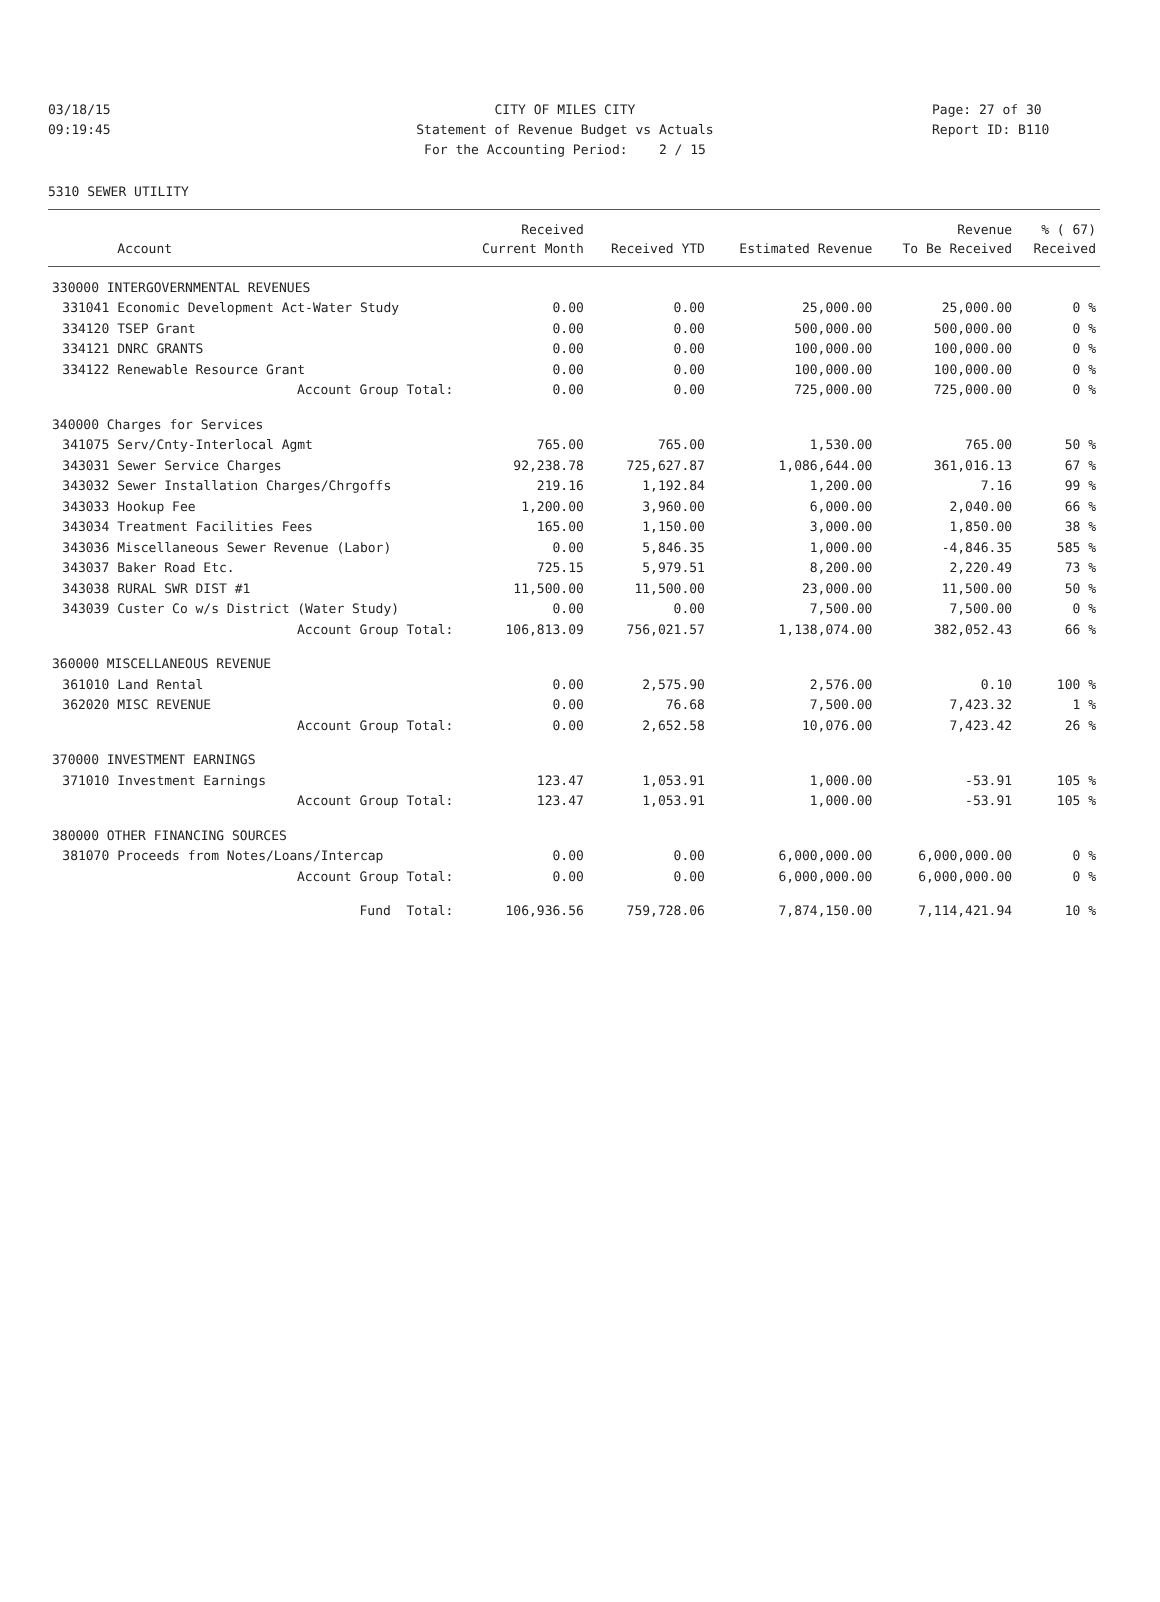03/18/15 CITY OF MILES CITY Page: 27 of 30
09:19:45 Statement of Revenue Budget vs Actuals Report ID: B110
For the Accounting Period: 2 / 15
5310 SEWER UTILITY
| | | Received | | | Revenue | % ( 67) |
| --- | --- | --- | --- | --- | --- | --- |
| | Account | Current Month | Received YTD | Estimated Revenue | To Be Received | Received |
| 330000 INTERGOVERNMENTAL REVENUES | | | | | | |
| 331041 | Economic Development Act-Water Study | 0.00 | 0.00 | 25,000.00 | 25,000.00 | 0 % |
| 334120 | TSEP Grant | 0.00 | 0.00 | 500,000.00 | 500,000.00 | 0 % |
| 334121 | DNRC GRANTS | 0.00 | 0.00 | 100,000.00 | 100,000.00 | 0 % |
| 334122 | Renewable Resource Grant | 0.00 | 0.00 | 100,000.00 | 100,000.00 | 0 % |
| | Account Group Total: | 0.00 | 0.00 | 725,000.00 | 725,000.00 | 0 % |
| 340000 Charges for Services | | | | | | |
| 341075 | Serv/Cnty-Interlocal Agmt | 765.00 | 765.00 | 1,530.00 | 765.00 | 50 % |
| 343031 | Sewer Service Charges | 92,238.78 | 725,627.87 | 1,086,644.00 | 361,016.13 | 67 % |
| 343032 | Sewer Installation Charges/Chrgoffs | 219.16 | 1,192.84 | 1,200.00 | 7.16 | 99 % |
| 343033 | Hookup Fee | 1,200.00 | 3,960.00 | 6,000.00 | 2,040.00 | 66 % |
| 343034 | Treatment Facilities Fees | 165.00 | 1,150.00 | 3,000.00 | 1,850.00 | 38 % |
| 343036 | Miscellaneous Sewer Revenue (Labor) | 0.00 | 5,846.35 | 1,000.00 | -4,846.35 | 585 % |
| 343037 | Baker Road Etc. | 725.15 | 5,979.51 | 8,200.00 | 2,220.49 | 73 % |
| 343038 | RURAL SWR DIST #1 | 11,500.00 | 11,500.00 | 23,000.00 | 11,500.00 | 50 % |
| 343039 | Custer Co w/s District (Water Study) | 0.00 | 0.00 | 7,500.00 | 7,500.00 | 0 % |
| | Account Group Total: | 106,813.09 | 756,021.57 | 1,138,074.00 | 382,052.43 | 66 % |
| 360000 MISCELLANEOUS REVENUE | | | | | | |
| 361010 | Land Rental | 0.00 | 2,575.90 | 2,576.00 | 0.10 | 100 % |
| 362020 | MISC REVENUE | 0.00 | 76.68 | 7,500.00 | 7,423.32 | 1 % |
| | Account Group Total: | 0.00 | 2,652.58 | 10,076.00 | 7,423.42 | 26 % |
| 370000 INVESTMENT EARNINGS | | | | | | |
| 371010 | Investment Earnings | 123.47 | 1,053.91 | 1,000.00 | -53.91 | 105 % |
| | Account Group Total: | 123.47 | 1,053.91 | 1,000.00 | -53.91 | 105 % |
| 380000 OTHER FINANCING SOURCES | | | | | | |
| 381070 | Proceeds from Notes/Loans/Intercap | 0.00 | 0.00 | 6,000,000.00 | 6,000,000.00 | 0 % |
| | Account Group Total: | 0.00 | 0.00 | 6,000,000.00 | 6,000,000.00 | 0 % |
| | Fund Total: | 106,936.56 | 759,728.06 | 7,874,150.00 | 7,114,421.94 | 10 % |